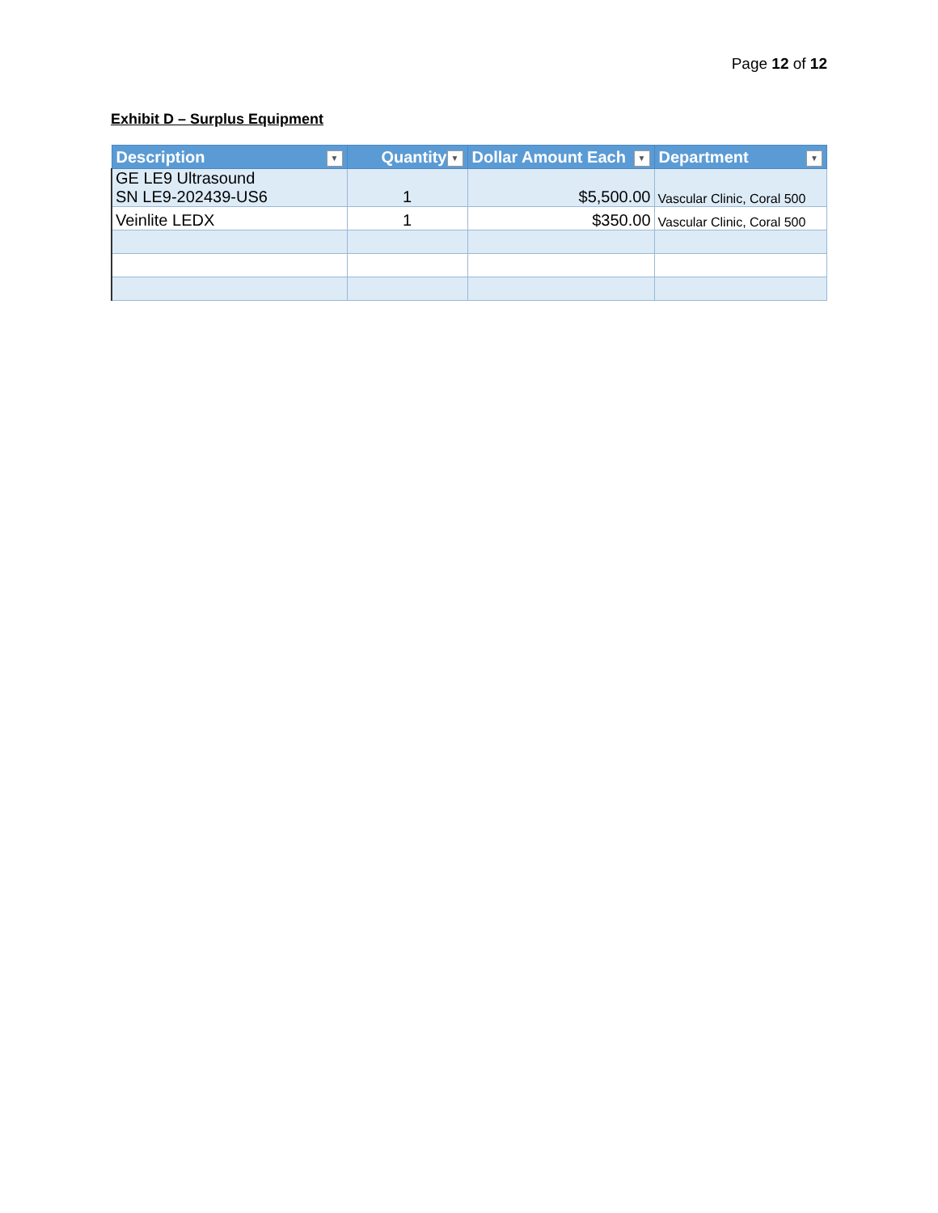Page 12 of 12
Exhibit D – Surplus Equipment
| Description ▼ | Quantity ▼ | Dollar Amount Each ▼ | Department ▼ |
| --- | --- | --- | --- |
| GE LE9 Ultrasound SN LE9-202439-US6 | 1 | $5,500.00 | Vascular Clinic, Coral 500 |
| Veinlite LEDX | 1 | $350.00 | Vascular Clinic, Coral 500 |